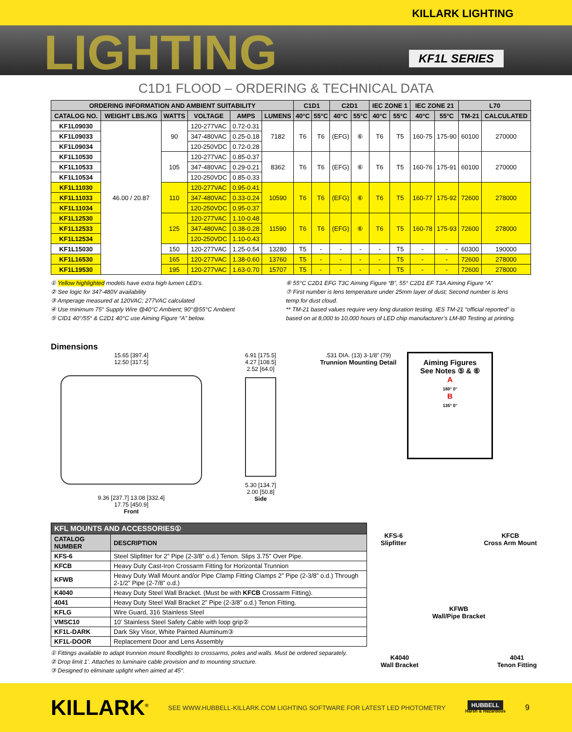KILLARK LIGHTING
LIGHTING
KF1L SERIES
C1D1 FLOOD – ORDERING & TECHNICAL DATA
| ORDERING INFORMATION AND AMBIENT SUITABILITY | | | | | | C1D1 | | C2D1 | | IEC ZONE 1 | | IEC ZONE 21 | | L70 | |
| --- | --- | --- | --- | --- | --- | --- | --- | --- | --- | --- | --- | --- | --- | --- | --- |
| CATALOG NO. | WEIGHT LBS./KG | WATTS | VOLTAGE | AMPS | LUMENS | 40°C | 55°C | 40°C | 55°C | 40°C | 55°C | 40°C | 55°C | TM-21 | CALCULATED |
| KF1L09030 | 46.00 / 20.87 | 90 | 120-277VAC | 0.72-0.31 | 7182 | T6 | T6 | (EFG) | ⑥ | T6 | T5 | 160-75 | 175-90 | 60100 | 270000 |
| KF1L09033 | | | 347-480VAC | 0.25-0.18 | | | | | | | | | | | |
| KF1L09034 | | | 120-250VDC | 0.72-0.28 | | | | | | | | | | | |
| KF1L10530 | | 105 | 120-277VAC | 0.85-0.37 | 8362 | T6 | T6 | (EFG) | ⑥ | T6 | T5 | 160-76 | 175-91 | 60100 | 270000 |
| KF1L10533 | | | 347-480VAC | 0.29-0.21 | | | | | | | | | | | |
| KF1L10534 | | | 120-250VDC | 0.85-0.33 | | | | | | | | | | | |
| KF1L11030 | | 110 | 120-277VAC | 0.95-0.41 | 10590 | T6 | T6 | (EFG) | ⑥ | T6 | T5 | 160-77 | 175-92 | 72600 | 278000 |
| KF1L11033 | | | 347-480VAC | 0.33-0.24 | | | | | | | | | | | |
| KF1L11034 | | | 120-250VDC | 0.95-0.37 | | | | | | | | | | | |
| KF1L12530 | | 125 | 120-277VAC | 1.10-0.48 | 11590 | T6 | T6 | (EFG) | ⑥ | T6 | T5 | 160-78 | 175-93 | 72600 | 278000 |
| KF1L12533 | | | 347-480VAC | 0.38-0.28 | | | | | | | | | | | |
| KF1L12534 | | | 120-250VDC | 1.10-0.43 | | | | | | | | | | | |
| KF1L15030 | | 150 | 120-277VAC | 1.25-0.54 | 13280 | T5 | - | - | - | - | T5 | - | - | 60300 | 190000 |
| KF1L16530 | | 165 | 120-277VAC | 1.38-0.60 | 13760 | T5 | - | - | - | - | T5 | - | - | 72600 | 278000 |
| KF1L19530 | | 195 | 120-277VAC | 1.63-0.70 | 15707 | T5 | - | - | - | - | T5 | - | - | 72600 | 278000 |
① Yellow highlighted models have extra high lumen LED’s.
② See logic for 347-480V availability
③ Amperage measured at 120VAC; 277VAC calculated
④ Use minimum 75° Supply Wire @40°C Ambient; 90°@55°C Ambient
⑤ CID1 40°/55° & C2D1 40°C use Aiming Figure “A” below.
⑥ 55°C C2D1 EFG T3C Aiming Figure “B”, 55° C2D1 EF T3A Aiming Figure “A”
⑦ First number is lens temperature under 25mm layer of dust; Second number is lens temp for dust cloud.
** TM-21 based values require very long duration testing. IES TM-21 “official reported” is based on at 8,000 to 10,000 hours of LED chip manufacturer’s LM-80 Testing at printing.
Dimensions
15.65 [397.4]
12.50 [317.5]
9.36 [237.7] 13.08 [332.4]
17.75 [450.9]
Front
6.91 [175.5]
4.27 [108.5]
2.52 [64.0]
5.30 [134.7]
2.00 [50.8]
Side
.531 DIA. (13) 3-1/8” (79)
Trunnion Mounting Detail
Aiming Figures
See Notes ⑤ & ⑥
A
180° 0°
B
135° 0°
| KFL MOUNTS AND ACCESSORIES① | |
| --- | --- |
| CATALOG NUMBER | DESCRIPTION |
| KFS-6 | Steel Slipfitter for 2” Pipe (2-3/8” o.d.) Tenon. Slips 3.75” Over Pipe. |
| KFCB | Heavy Duty Cast-Iron Crossarm Fitting for Horizontal Trunnion |
| KFWB | Heavy Duty Wall Mount and/or Pipe Clamp Fitting Clamps 2” Pipe (2-3/8” o.d.) Through 2-1/2” Pipe (2-7/8” o.d.) |
| K4040 | Heavy Duty Steel Wall Bracket. (Must be with KFCB Crossarm Fitting). |
| 4041 | Heavy Duty Steel Wall Bracket 2” Pipe (2-3/8” o.d.) Tenon Fitting. |
| KFLG | Wire Guard, 316 Stainless Steel |
| VMSC10 | 10’ Stainless Steel Safety Cable with loop grip② |
| KF1L-DARK | Dark Sky Visor, White Painted Aluminum③ |
| KF1L-DOOR | Replacement Door and Lens Assembly |
① Fittings available to adapt trunnion mount floodlights to crossarms, poles and walls. Must be ordered separately.
② Drop limit 1’. Attaches to luminaire cable provision and to mounting structure.
③ Designed to eliminate uplight when aimed at 45°.
KFS-6
Slipfitter
KFCB
Cross Arm Mount
KFWB
Wall/Pipe Bracket
K4040
Wall Bracket
4041
Tenon Fitting
KILLARK<sup>®</sup>
SEE WWW.HUBBELL-KILLARK.COM LIGHTING SOFTWARE FOR LATEST LED PHOTOMETRY
HUBBELL
Harsh & Hazardous
9